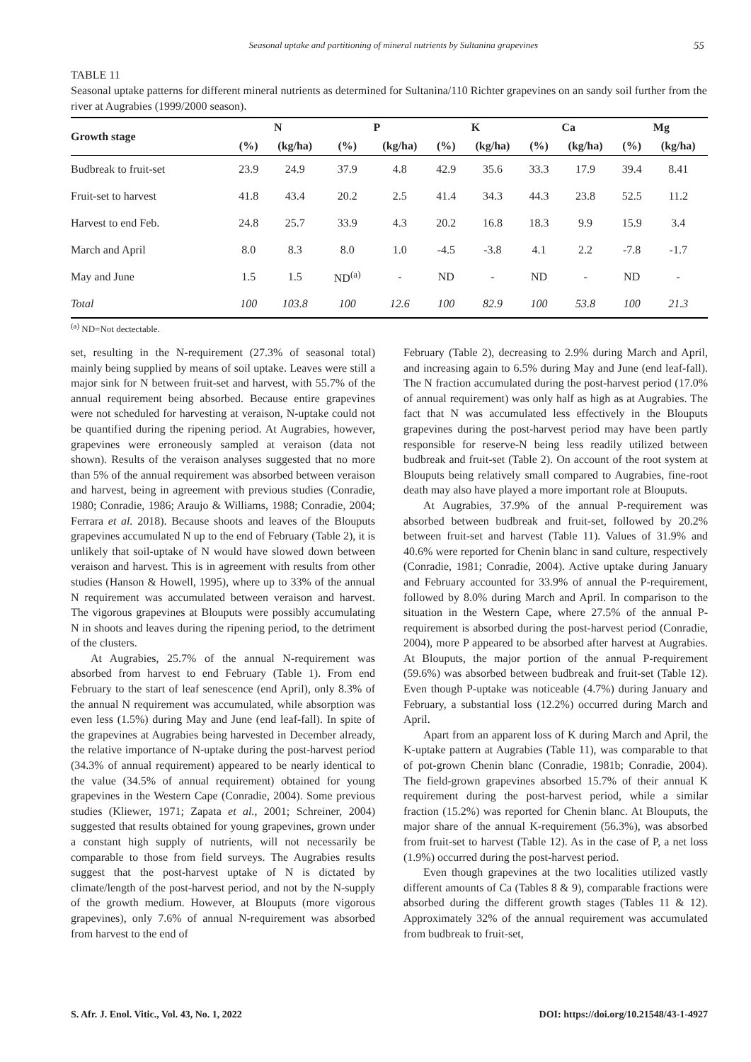Seasonal uptake and partitioning of mineral nutrients by Sultanina grapevines 55
TABLE 11
Seasonal uptake patterns for different mineral nutrients as determined for Sultanina/110 Richter grapevines on an sandy soil further from the river at Augrabies (1999/2000 season).
| Growth stage | N | | P | | K | | Ca | | Mg | |
| --- | --- | --- | --- | --- | --- | --- | --- | --- | --- | --- |
| | (%) | (kg/ha) | (%) | (kg/ha) | (%) | (kg/ha) | (%) | (kg/ha) | (%) | (kg/ha) |
| Budbreak to fruit-set | 23.9 | 24.9 | 37.9 | 4.8 | 42.9 | 35.6 | 33.3 | 17.9 | 39.4 | 8.41 |
| Fruit-set to harvest | 41.8 | 43.4 | 20.2 | 2.5 | 41.4 | 34.3 | 44.3 | 23.8 | 52.5 | 11.2 |
| Harvest to end Feb. | 24.8 | 25.7 | 33.9 | 4.3 | 20.2 | 16.8 | 18.3 | 9.9 | 15.9 | 3.4 |
| March and April | 8.0 | 8.3 | 8.0 | 1.0 | -4.5 | -3.8 | 4.1 | 2.2 | -7.8 | -1.7 |
| May and June | 1.5 | 1.5 | ND<sup>(a)</sup> | - | ND | - | ND | - | ND | - |
| Total | 100 | 103.8 | 100 | 12.6 | 100 | 82.9 | 100 | 53.8 | 100 | 21.3 |
<sup>(a)</sup> ND=Not dectectable.
set, resulting in the N-requirement (27.3% of seasonal total) mainly being supplied by means of soil uptake. Leaves were still a major sink for N between fruit-set and harvest, with 55.7% of the annual requirement being absorbed. Because entire grapevines were not scheduled for harvesting at veraison, N-uptake could not be quantified during the ripening period. At Augrabies, however, grapevines were erroneously sampled at veraison (data not shown). Results of the veraison analyses suggested that no more than 5% of the annual requirement was absorbed between veraison and harvest, being in agreement with previous studies (Conradie, 1980; Conradie, 1986; Araujo & Williams, 1988; Conradie, 2004; Ferrara et al. 2018). Because shoots and leaves of the Blouputs grapevines accumulated N up to the end of February (Table 2), it is unlikely that soil-uptake of N would have slowed down between veraison and harvest. This is in agreement with results from other studies (Hanson & Howell, 1995), where up to 33% of the annual N requirement was accumulated between veraison and harvest. The vigorous grapevines at Blouputs were possibly accumulating N in shoots and leaves during the ripening period, to the detriment of the clusters.
At Augrabies, 25.7% of the annual N-requirement was absorbed from harvest to end February (Table 1). From end February to the start of leaf senescence (end April), only 8.3% of the annual N requirement was accumulated, while absorption was even less (1.5%) during May and June (end leaf-fall). In spite of the grapevines at Augrabies being harvested in December already, the relative importance of N-uptake during the post-harvest period (34.3% of annual requirement) appeared to be nearly identical to the value (34.5% of annual requirement) obtained for young grapevines in the Western Cape (Conradie, 2004). Some previous studies (Kliewer, 1971; Zapata et al., 2001; Schreiner, 2004) suggested that results obtained for young grapevines, grown under a constant high supply of nutrients, will not necessarily be comparable to those from field surveys. The Augrabies results suggest that the post-harvest uptake of N is dictated by climate/length of the post-harvest period, and not by the N-supply of the growth medium. However, at Blouputs (more vigorous grapevines), only 7.6% of annual N-requirement was absorbed from harvest to the end of
February (Table 2), decreasing to 2.9% during March and April, and increasing again to 6.5% during May and June (end leaf-fall). The N fraction accumulated during the post-harvest period (17.0% of annual requirement) was only half as high as at Augrabies. The fact that N was accumulated less effectively in the Blouputs grapevines during the post-harvest period may have been partly responsible for reserve-N being less readily utilized between budbreak and fruit-set (Table 2). On account of the root system at Blouputs being relatively small compared to Augrabies, fine-root death may also have played a more important role at Blouputs.
At Augrabies, 37.9% of the annual P-requirement was absorbed between budbreak and fruit-set, followed by 20.2% between fruit-set and harvest (Table 11). Values of 31.9% and 40.6% were reported for Chenin blanc in sand culture, respectively (Conradie, 1981; Conradie, 2004). Active uptake during January and February accounted for 33.9% of annual the P-requirement, followed by 8.0% during March and April. In comparison to the situation in the Western Cape, where 27.5% of the annual P-requirement is absorbed during the post-harvest period (Conradie, 2004), more P appeared to be absorbed after harvest at Augrabies. At Blouputs, the major portion of the annual P-requirement (59.6%) was absorbed between budbreak and fruit-set (Table 12). Even though P-uptake was noticeable (4.7%) during January and February, a substantial loss (12.2%) occurred during March and April.
Apart from an apparent loss of K during March and April, the K-uptake pattern at Augrabies (Table 11), was comparable to that of pot-grown Chenin blanc (Conradie, 1981b; Conradie, 2004). The field-grown grapevines absorbed 15.7% of their annual K requirement during the post-harvest period, while a similar fraction (15.2%) was reported for Chenin blanc. At Blouputs, the major share of the annual K-requirement (56.3%), was absorbed from fruit-set to harvest (Table 12). As in the case of P, a net loss (1.9%) occurred during the post-harvest period.
Even though grapevines at the two localities utilized vastly different amounts of Ca (Tables 8 & 9), comparable fractions were absorbed during the different growth stages (Tables 11 & 12). Approximately 32% of the annual requirement was accumulated from budbreak to fruit-set,
S. Afr. J. Enol. Vitic., Vol. 43, No. 1, 2022 DOI: https://doi.org/10.21548/43-1-4927